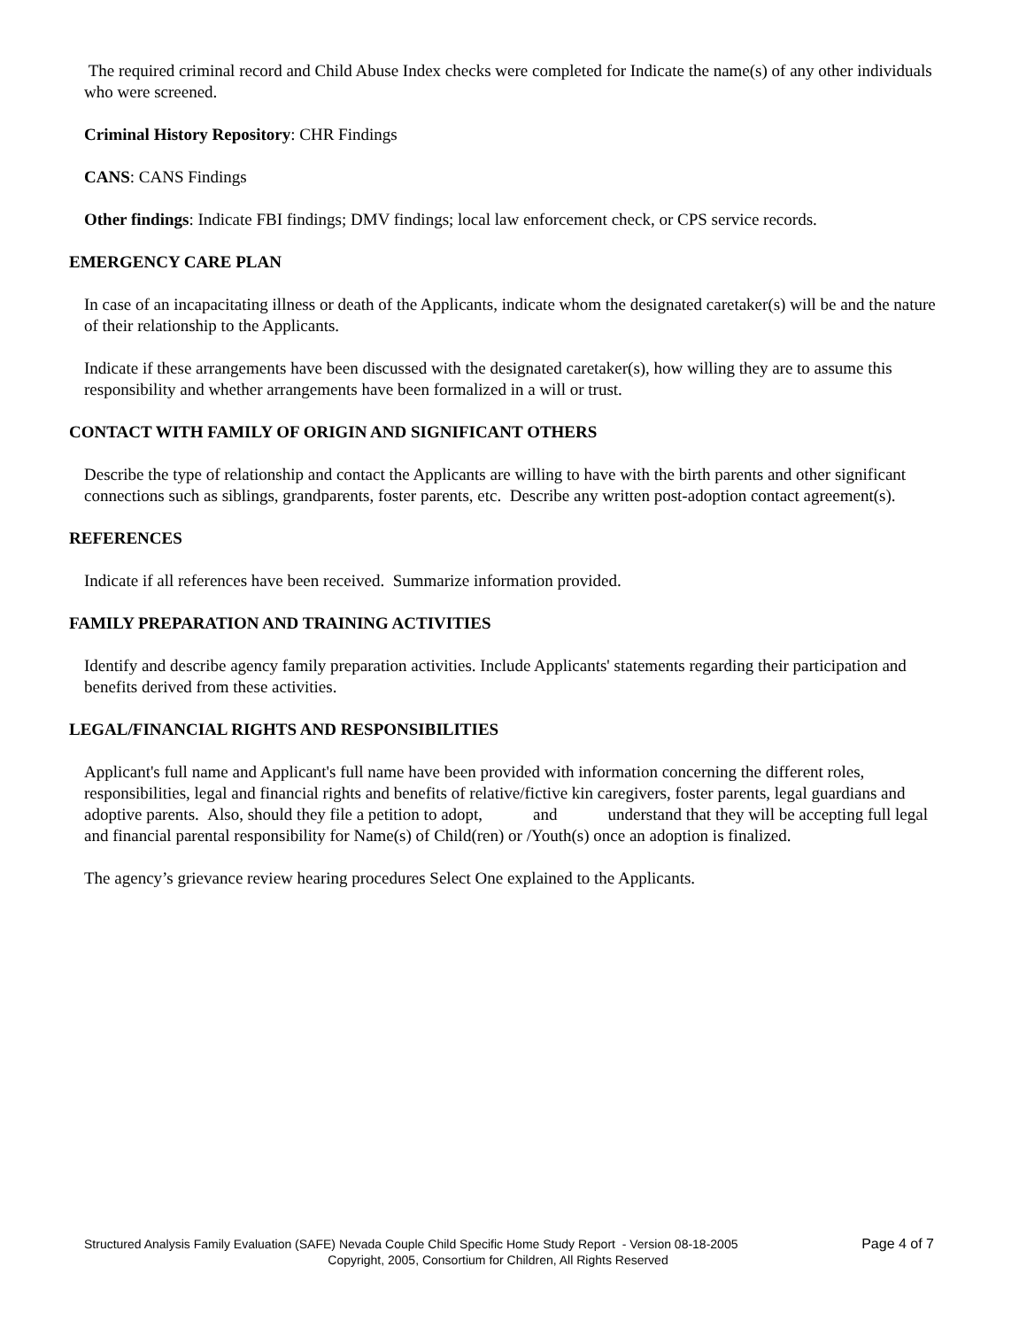The required criminal record and Child Abuse Index checks were completed for Indicate the name(s) of any other individuals who were screened.
Criminal History Repository: CHR Findings
CANS: CANS Findings
Other findings: Indicate FBI findings; DMV findings; local law enforcement check, or CPS service records.
EMERGENCY CARE PLAN
In case of an incapacitating illness or death of the Applicants, indicate whom the designated caretaker(s) will be and the nature of their relationship to the Applicants.
Indicate if these arrangements have been discussed with the designated caretaker(s), how willing they are to assume this responsibility and whether arrangements have been formalized in a will or trust.
CONTACT WITH FAMILY OF ORIGIN AND SIGNIFICANT OTHERS
Describe the type of relationship and contact the Applicants are willing to have with the birth parents and other significant connections such as siblings, grandparents, foster parents, etc. Describe any written post-adoption contact agreement(s).
REFERENCES
Indicate if all references have been received. Summarize information provided.
FAMILY PREPARATION AND TRAINING ACTIVITIES
Identify and describe agency family preparation activities. Include Applicants' statements regarding their participation and benefits derived from these activities.
LEGAL/FINANCIAL RIGHTS AND RESPONSIBILITIES
Applicant's full name and Applicant's full name have been provided with information concerning the different roles, responsibilities, legal and financial rights and benefits of relative/fictive kin caregivers, foster parents, legal guardians and adoptive parents. Also, should they file a petition to adopt, and understand that they will be accepting full legal and financial parental responsibility for Name(s) of Child(ren) or /Youth(s) once an adoption is finalized.
The agency’s grievance review hearing procedures Select One explained to the Applicants.
Structured Analysis Family Evaluation (SAFE) Nevada Couple Child Specific Home Study Report - Version 08-18-2005 Page 4 of 7
Copyright, 2005, Consortium for Children, All Rights Reserved